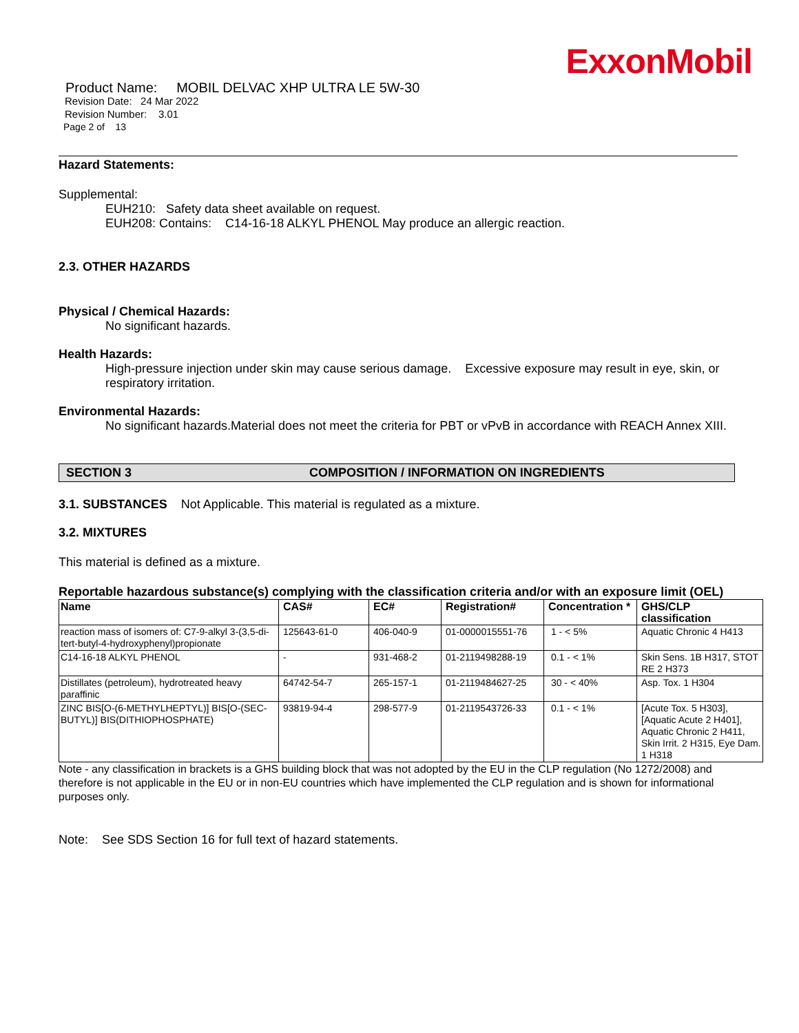ExxonMobil
Product Name: MOBIL DELVAC XHP ULTRA LE 5W-30
Revision Date: 24 Mar 2022
Revision Number: 3.01
Page 2 of 13
Hazard Statements:
Supplemental:
EUH210: Safety data sheet available on request.
EUH208: Contains: C14-16-18 ALKYL PHENOL May produce an allergic reaction.
2.3. OTHER HAZARDS
Physical / Chemical Hazards:
No significant hazards.
Health Hazards:
High-pressure injection under skin may cause serious damage. Excessive exposure may result in eye, skin, or respiratory irritation.
Environmental Hazards:
No significant hazards.Material does not meet the criteria for PBT or vPvB in accordance with REACH Annex XIII.
SECTION 3 COMPOSITION / INFORMATION ON INGREDIENTS
3.1. SUBSTANCES Not Applicable. This material is regulated as a mixture.
3.2. MIXTURES
This material is defined as a mixture.
Reportable hazardous substance(s) complying with the classification criteria and/or with an exposure limit (OEL)
| Name | CAS# | EC# | Registration# | Concentration * | GHS/CLP classification |
| --- | --- | --- | --- | --- | --- |
| reaction mass of isomers of: C7-9-alkyl 3-(3,5-di-tert-butyl-4-hydroxyphenyl)propionate | 125643-61-0 | 406-040-9 | 01-0000015551-76 | 1 - < 5% | Aquatic Chronic 4 H413 |
| C14-16-18 ALKYL PHENOL | - | 931-468-2 | 01-2119498288-19 | 0.1 - < 1% | Skin Sens. 1B H317, STOT RE 2 H373 |
| Distillates (petroleum), hydrotreated heavy paraffinic | 64742-54-7 | 265-157-1 | 01-2119484627-25 | 30 - < 40% | Asp. Tox. 1 H304 |
| ZINC BIS[O-(6-METHYLHEPTYL)] BIS[O-(SEC-BUTYL)] BIS(DITHIOPHOSPHATE) | 93819-94-4 | 298-577-9 | 01-2119543726-33 | 0.1 - < 1% | [Acute Tox. 5 H303], [Aquatic Acute 2 H401], Aquatic Chronic 2 H411, Skin Irrit. 2 H315, Eye Dam. 1 H318 |
Note - any classification in brackets is a GHS building block that was not adopted by the EU in the CLP regulation (No 1272/2008) and therefore is not applicable in the EU or in non-EU countries which have implemented the CLP regulation and is shown for informational purposes only.
Note: See SDS Section 16 for full text of hazard statements.